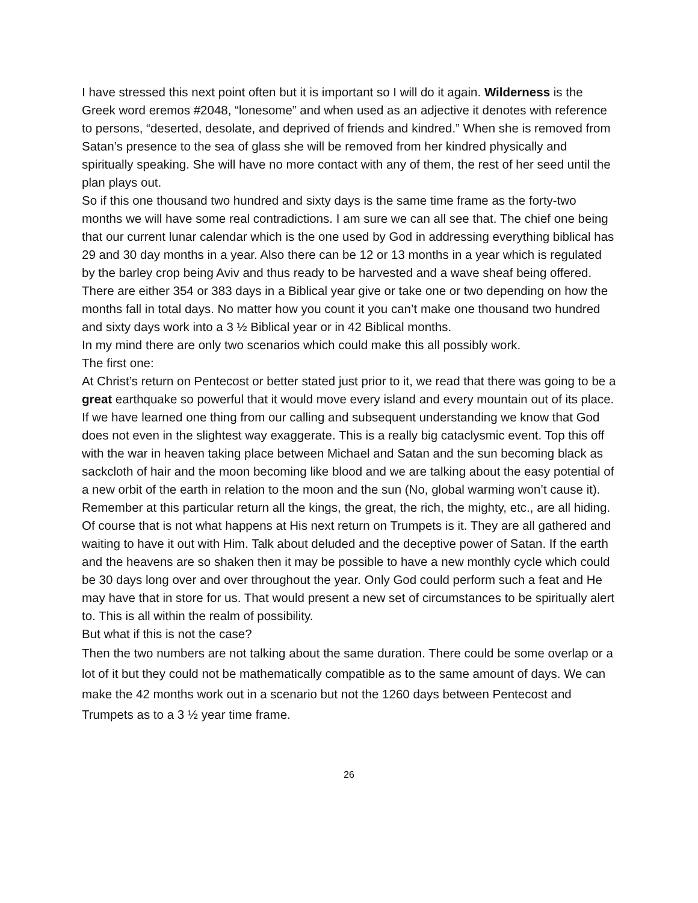I have stressed this next point often but it is important so I will do it again. Wilderness is the Greek word eremos #2048, “lonesome” and when used as an adjective it denotes with reference to persons, “deserted, desolate, and deprived of friends and kindred.” When she is removed from Satan’s presence to the sea of glass she will be removed from her kindred physically and spiritually speaking. She will have no more contact with any of them, the rest of her seed until the plan plays out.
So if this one thousand two hundred and sixty days is the same time frame as the forty-two months we will have some real contradictions. I am sure we can all see that. The chief one being that our current lunar calendar which is the one used by God in addressing everything biblical has 29 and 30 day months in a year. Also there can be 12 or 13 months in a year which is regulated by the barley crop being Aviv and thus ready to be harvested and a wave sheaf being offered. There are either 354 or 383 days in a Biblical year give or take one or two depending on how the months fall in total days. No matter how you count it you can’t make one thousand two hundred and sixty days work into a 3 ½ Biblical year or in 42 Biblical months.
In my mind there are only two scenarios which could make this all possibly work.
The first one:
At Christ’s return on Pentecost or better stated just prior to it, we read that there was going to be a great earthquake so powerful that it would move every island and every mountain out of its place. If we have learned one thing from our calling and subsequent understanding we know that God does not even in the slightest way exaggerate. This is a really big cataclysmic event. Top this off with the war in heaven taking place between Michael and Satan and the sun becoming black as sackcloth of hair and the moon becoming like blood and we are talking about the easy potential of a new orbit of the earth in relation to the moon and the sun (No, global warming won’t cause it). Remember at this particular return all the kings, the great, the rich, the mighty, etc., are all hiding. Of course that is not what happens at His next return on Trumpets is it. They are all gathered and waiting to have it out with Him. Talk about deluded and the deceptive power of Satan. If the earth and the heavens are so shaken then it may be possible to have a new monthly cycle which could be 30 days long over and over throughout the year. Only God could perform such a feat and He may have that in store for us. That would present a new set of circumstances to be spiritually alert to. This is all within the realm of possibility.
But what if this is not the case?
Then the two numbers are not talking about the same duration. There could be some overlap or a lot of it but they could not be mathematically compatible as to the same amount of days. We can make the 42 months work out in a scenario but not the 1260 days between Pentecost and Trumpets as to a 3 ½ year time frame.
26